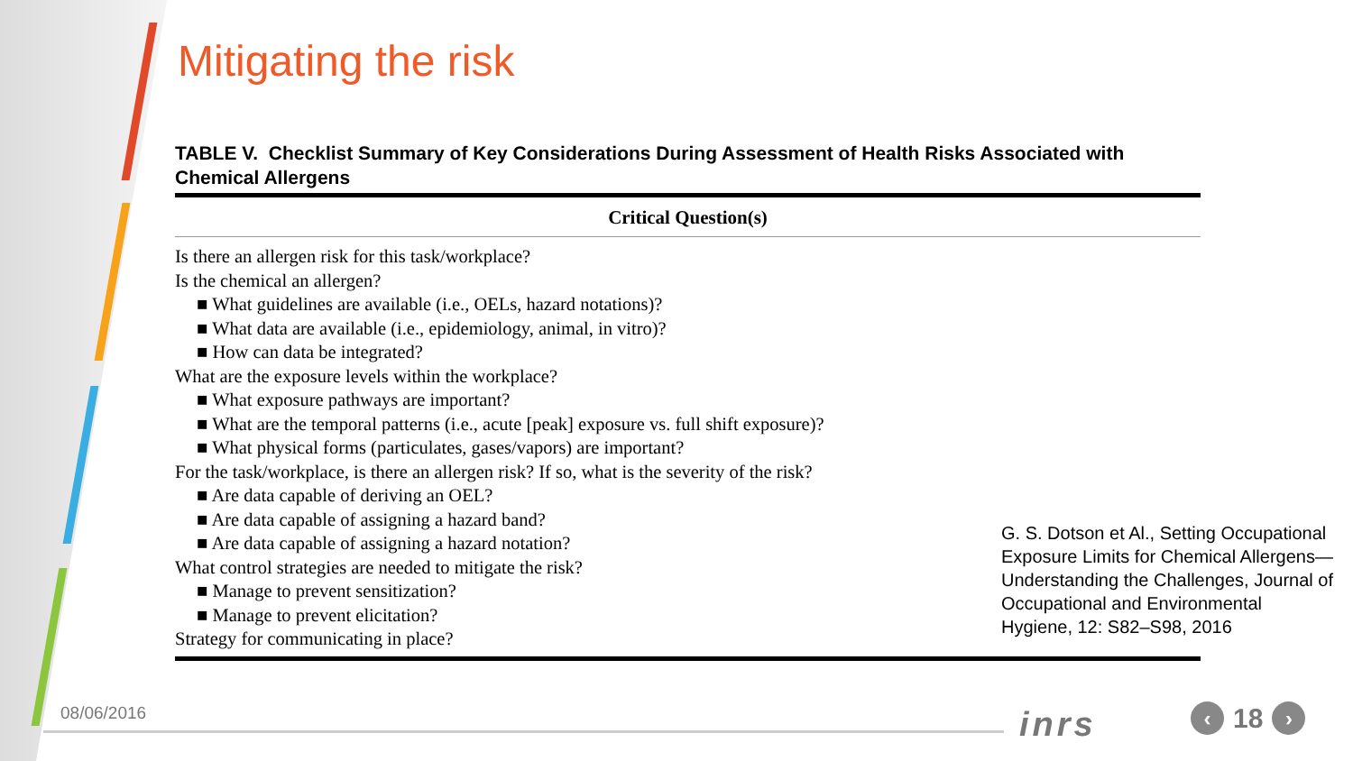Mitigating the risk
TABLE V. Checklist Summary of Key Considerations During Assessment of Health Risks Associated with Chemical Allergens
| Critical Question(s) |
| --- |
| Is there an allergen risk for this task/workplace? |
| Is the chemical an allergen? |
| ■ What guidelines are available (i.e., OELs, hazard notations)? |
| ■ What data are available (i.e., epidemiology, animal, in vitro)? |
| ■ How can data be integrated? |
| What are the exposure levels within the workplace? |
| ■ What exposure pathways are important? |
| ■ What are the temporal patterns (i.e., acute [peak] exposure vs. full shift exposure)? |
| ■ What physical forms (particulates, gases/vapors) are important? |
| For the task/workplace, is there an allergen risk? If so, what is the severity of the risk? |
| ■ Are data capable of deriving an OEL? |
| ■ Are data capable of assigning a hazard band? |
| ■ Are data capable of assigning a hazard notation? |
| What control strategies are needed to mitigate the risk? |
| ■ Manage to prevent sensitization? |
| ■ Manage to prevent elicitation? |
| Strategy for communicating in place? |
G. S. Dotson et Al., Setting Occupational Exposure Limits for Chemical Allergens—Understanding the Challenges, Journal of Occupational and Environmental Hygiene, 12: S82–S98, 2016
08/06/2016 inrs ‹ 18 ›